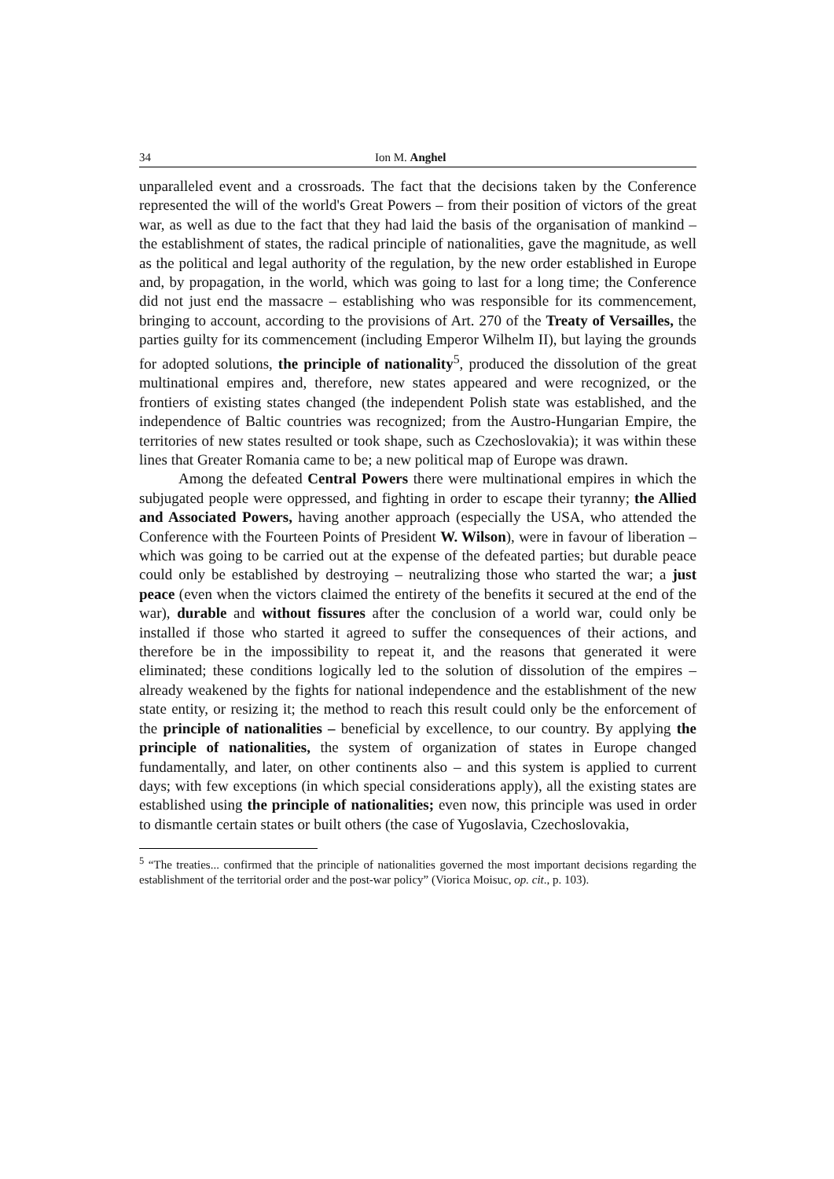34 Ion M. Anghel
unparalleled event and a crossroads. The fact that the decisions taken by the Conference represented the will of the world's Great Powers – from their position of victors of the great war, as well as due to the fact that they had laid the basis of the organisation of mankind – the establishment of states, the radical principle of nationalities, gave the magnitude, as well as the political and legal authority of the regulation, by the new order established in Europe and, by propagation, in the world, which was going to last for a long time; the Conference did not just end the massacre – establishing who was responsible for its commencement, bringing to account, according to the provisions of Art. 270 of the Treaty of Versailles, the parties guilty for its commencement (including Emperor Wilhelm II), but laying the grounds for adopted solutions, the principle of nationality<sup>5</sup>, produced the dissolution of the great multinational empires and, therefore, new states appeared and were recognized, or the frontiers of existing states changed (the independent Polish state was established, and the independence of Baltic countries was recognized; from the Austro-Hungarian Empire, the territories of new states resulted or took shape, such as Czechoslovakia); it was within these lines that Greater Romania came to be; a new political map of Europe was drawn.
Among the defeated Central Powers there were multinational empires in which the subjugated people were oppressed, and fighting in order to escape their tyranny; the Allied and Associated Powers, having another approach (especially the USA, who attended the Conference with the Fourteen Points of President W. Wilson), were in favour of liberation – which was going to be carried out at the expense of the defeated parties; but durable peace could only be established by destroying – neutralizing those who started the war; a just peace (even when the victors claimed the entirety of the benefits it secured at the end of the war), durable and without fissures after the conclusion of a world war, could only be installed if those who started it agreed to suffer the consequences of their actions, and therefore be in the impossibility to repeat it, and the reasons that generated it were eliminated; these conditions logically led to the solution of dissolution of the empires – already weakened by the fights for national independence and the establishment of the new state entity, or resizing it; the method to reach this result could only be the enforcement of the principle of nationalities – beneficial by excellence, to our country. By applying the principle of nationalities, the system of organization of states in Europe changed fundamentally, and later, on other continents also – and this system is applied to current days; with few exceptions (in which special considerations apply), all the existing states are established using the principle of nationalities; even now, this principle was used in order to dismantle certain states or built others (the case of Yugoslavia, Czechoslovakia,
<sup>5</sup> “The treaties... confirmed that the principle of nationalities governed the most important decisions regarding the establishment of the territorial order and the post-war policy” (Viorica Moisuc, op. cit., p. 103).